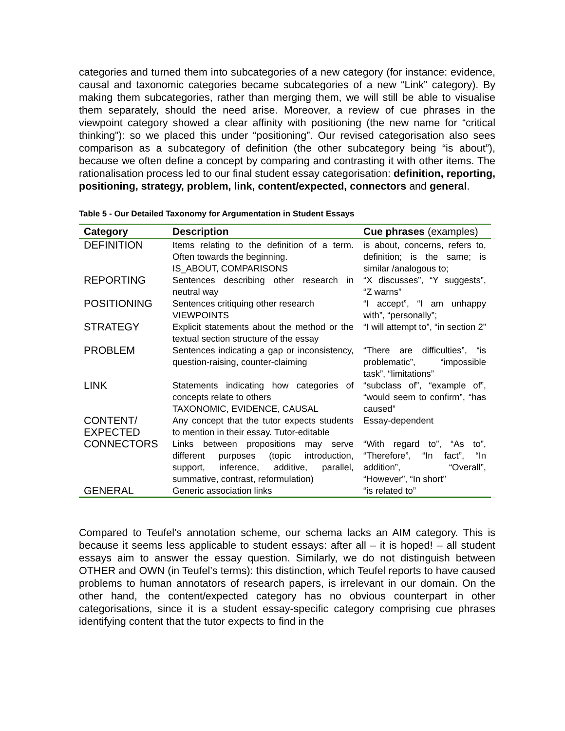categories and turned them into subcategories of a new category (for instance: evidence, causal and taxonomic categories became subcategories of a new “Link” category). By making them subcategories, rather than merging them, we will still be able to visualise them separately, should the need arise. Moreover, a review of cue phrases in the viewpoint category showed a clear affinity with positioning (the new name for “critical thinking”): so we placed this under “positioning”. Our revised categorisation also sees comparison as a subcategory of definition (the other subcategory being “is about”), because we often define a concept by comparing and contrasting it with other items. The rationalisation process led to our final student essay categorisation: definition, reporting, positioning, strategy, problem, link, content/expected, connectors and general.
Table 5 - Our Detailed Taxonomy for Argumentation in Student Essays
| Category | Description | Cue phrases (examples) |
| --- | --- | --- |
| DEFINITION | Items relating to the definition of a term. Often towards the beginning. IS_ABOUT, COMPARISONS | is about, concerns, refers to, definition; is the same; is similar /analogous to; |
| REPORTING | Sentences describing other research in neutral way | “X discusses”, “Y suggests”, “Z warns” |
| POSITIONING | Sentences critiquing other research VIEWPOINTS | “I accept”, “I am unhappy with”, “personally”; |
| STRATEGY | Explicit statements about the method or the textual section structure of the essay | “I will attempt to”, “in section 2” |
| PROBLEM | Sentences indicating a gap or inconsistency, question-raising, counter-claiming | “There are difficulties”, “is problematic”, “impossible task”, “limitations” |
| LINK | Statements indicating how categories of concepts relate to others TAXONOMIC, EVIDENCE, CAUSAL | “subclass of”, “example of”, “would seem to confirm”, “has caused” |
| CONTENT/ EXPECTED | Any concept that the tutor expects students to mention in their essay. Tutor-editable | Essay-dependent |
| CONNECTORS | Links between propositions may serve different purposes (topic introduction, support, inference, additive, parallel, summative, contrast, reformulation) | “With regard to”, “As to”, “Therefore”, “In fact”, “In addition”, “Overall”, “However”, “In short” |
| GENERAL | Generic association links | “is related to” |
Compared to Teufel’s annotation scheme, our schema lacks an AIM category. This is because it seems less applicable to student essays: after all – it is hoped! – all student essays aim to answer the essay question. Similarly, we do not distinguish between OTHER and OWN (in Teufel’s terms): this distinction, which Teufel reports to have caused problems to human annotators of research papers, is irrelevant in our domain. On the other hand, the content/expected category has no obvious counterpart in other categorisations, since it is a student essay-specific category comprising cue phrases identifying content that the tutor expects to find in the